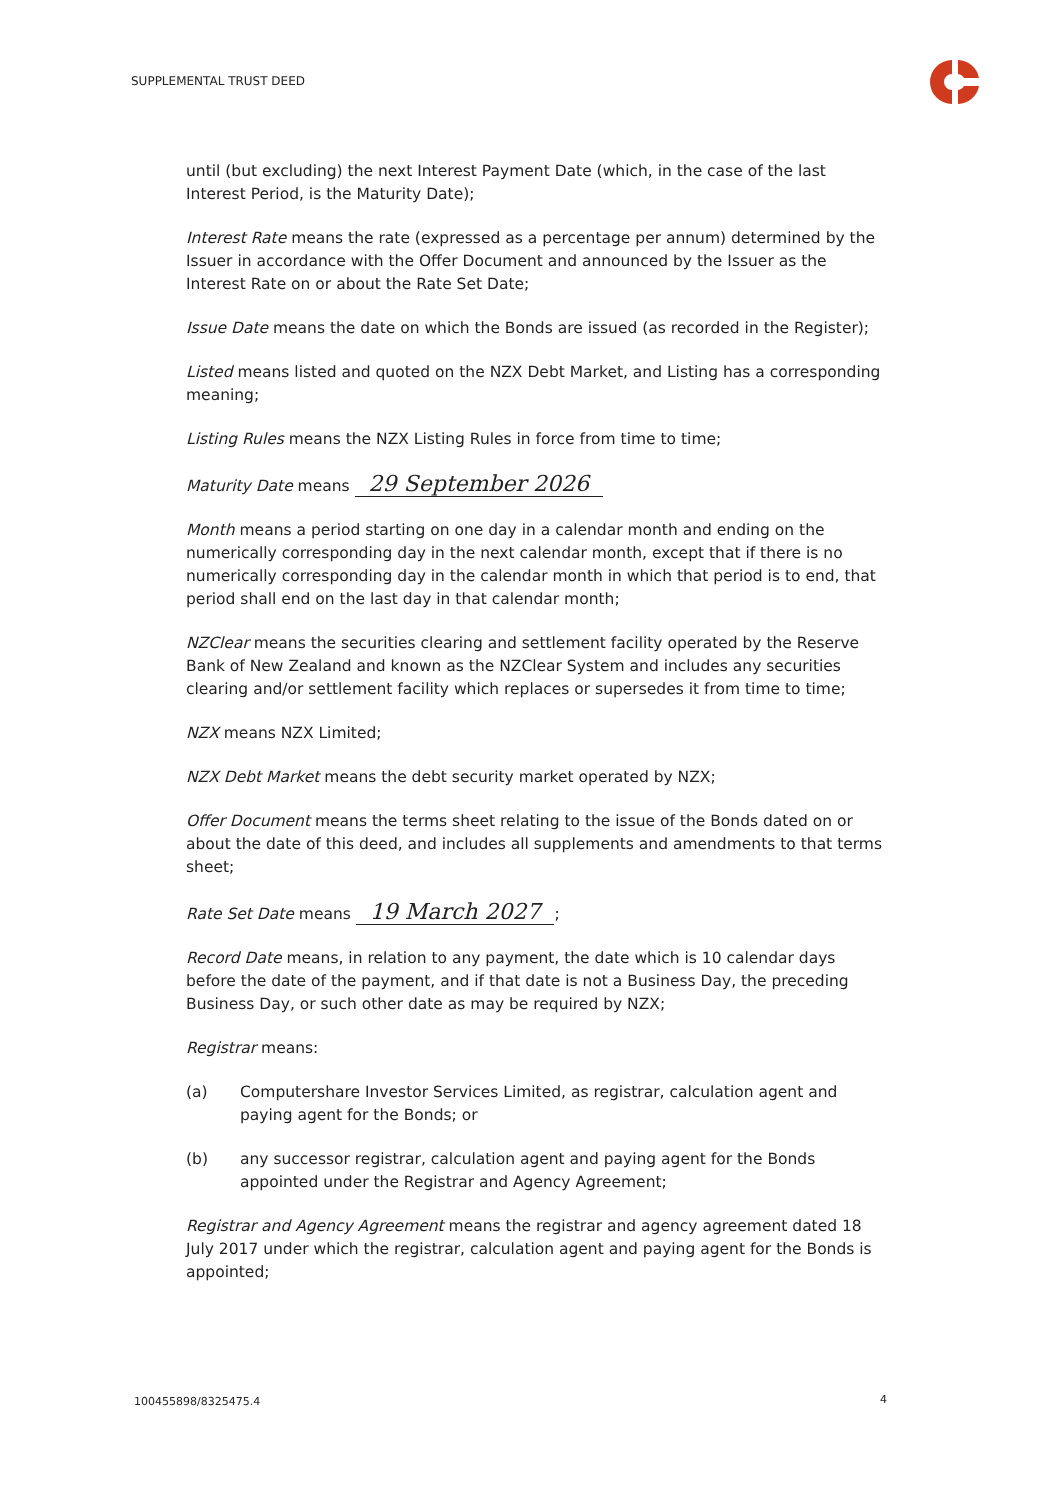SUPPLEMENTAL TRUST DEED
until (but excluding) the next Interest Payment Date (which, in the case of the last Interest Period, is the Maturity Date);
Interest Rate means the rate (expressed as a percentage per annum) determined by the Issuer in accordance with the Offer Document and announced by the Issuer as the Interest Rate on or about the Rate Set Date;
Issue Date means the date on which the Bonds are issued (as recorded in the Register);
Listed means listed and quoted on the NZX Debt Market, and Listing has a corresponding meaning;
Listing Rules means the NZX Listing Rules in force from time to time;
Maturity Date means 29 September 2026
Month means a period starting on one day in a calendar month and ending on the numerically corresponding day in the next calendar month, except that if there is no numerically corresponding day in the calendar month in which that period is to end, that period shall end on the last day in that calendar month;
NZClear means the securities clearing and settlement facility operated by the Reserve Bank of New Zealand and known as the NZClear System and includes any securities clearing and/or settlement facility which replaces or supersedes it from time to time;
NZX means NZX Limited;
NZX Debt Market means the debt security market operated by NZX;
Offer Document means the terms sheet relating to the issue of the Bonds dated on or about the date of this deed, and includes all supplements and amendments to that terms sheet;
Rate Set Date means 19 March 2027;
Record Date means, in relation to any payment, the date which is 10 calendar days before the date of the payment, and if that date is not a Business Day, the preceding Business Day, or such other date as may be required by NZX;
Registrar means:
(a) Computershare Investor Services Limited, as registrar, calculation agent and paying agent for the Bonds; or
(b) any successor registrar, calculation agent and paying agent for the Bonds appointed under the Registrar and Agency Agreement;
Registrar and Agency Agreement means the registrar and agency agreement dated 18 July 2017 under which the registrar, calculation agent and paying agent for the Bonds is appointed;
100455898/8325475.4 4